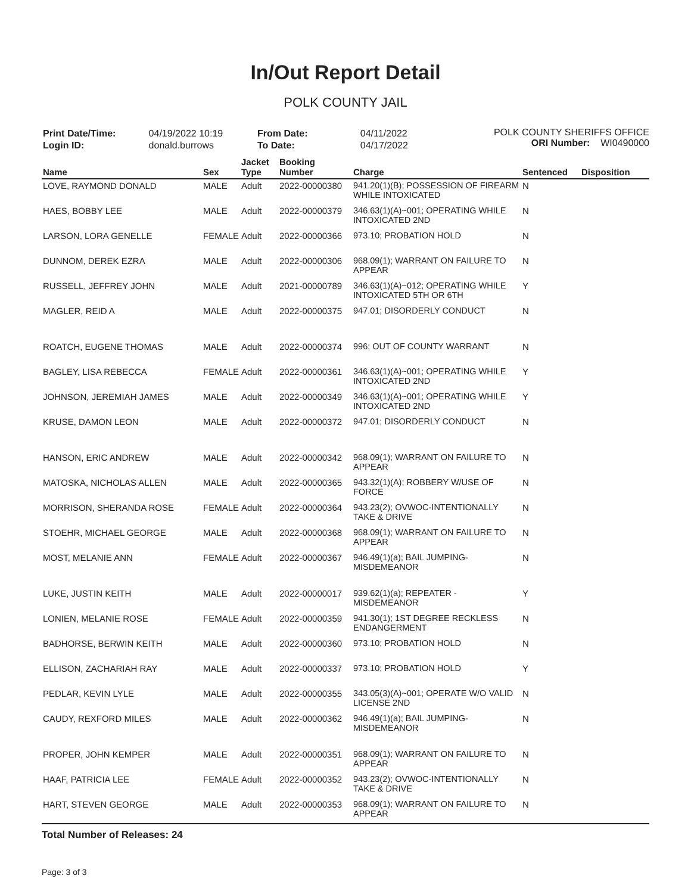In/Out Report Detail
POLK COUNTY JAIL
| Print Date/Time: | 04/19/2022 10:19 |
| Login ID: | donald.burrows |
| From Date: | 04/11/2022 |
| To Date: | 04/17/2022 |
POLK COUNTY SHERIFFS OFFICE
ORI Number: WI0490000
| Name | Sex | Jacket Type | Booking Number | Charge | Sentenced | Disposition |
| --- | --- | --- | --- | --- | --- | --- |
| LOVE, RAYMOND DONALD | MALE | Adult | 2022-00000380 | 941.20(1)(B); POSSESSION OF FIREARM WHILE INTOXICATED | N | |
| HAES, BOBBY LEE | MALE | Adult | 2022-00000379 | 346.63(1)(A)~001; OPERATING WHILE INTOXICATED 2ND | N | |
| LARSON, LORA GENELLE | FEMALE | Adult | 2022-00000366 | 973.10; PROBATION HOLD | N | |
| DUNNOM, DEREK EZRA | MALE | Adult | 2022-00000306 | 968.09(1); WARRANT ON FAILURE TO APPEAR | N | |
| RUSSELL, JEFFREY JOHN | MALE | Adult | 2021-00000789 | 346.63(1)(A)~012; OPERATING WHILE INTOXICATED 5TH OR 6TH | Y | |
| MAGLER, REID A | MALE | Adult | 2022-00000375 | 947.01; DISORDERLY CONDUCT | N | |
| ROATCH, EUGENE THOMAS | MALE | Adult | 2022-00000374 | 996; OUT OF COUNTY WARRANT | N | |
| BAGLEY, LISA REBECCA | FEMALE | Adult | 2022-00000361 | 346.63(1)(A)~001; OPERATING WHILE INTOXICATED 2ND | Y | |
| JOHNSON, JEREMIAH JAMES | MALE | Adult | 2022-00000349 | 346.63(1)(A)~001; OPERATING WHILE INTOXICATED 2ND | Y | |
| KRUSE, DAMON LEON | MALE | Adult | 2022-00000372 | 947.01; DISORDERLY CONDUCT | N | |
| HANSON, ERIC ANDREW | MALE | Adult | 2022-00000342 | 968.09(1); WARRANT ON FAILURE TO APPEAR | N | |
| MATOSKA, NICHOLAS ALLEN | MALE | Adult | 2022-00000365 | 943.32(1)(A); ROBBERY W/USE OF FORCE | N | |
| MORRISON, SHERANDA ROSE | FEMALE | Adult | 2022-00000364 | 943.23(2); OVWOC-INTENTIONALLY TAKE & DRIVE | N | |
| STOEHR, MICHAEL GEORGE | MALE | Adult | 2022-00000368 | 968.09(1); WARRANT ON FAILURE TO APPEAR | N | |
| MOST, MELANIE ANN | FEMALE | Adult | 2022-00000367 | 946.49(1)(a); BAIL JUMPING-MISDEMEANOR | N | |
| LUKE, JUSTIN KEITH | MALE | Adult | 2022-00000017 | 939.62(1)(a); REPEATER - MISDEMEANOR | Y | |
| LONIEN, MELANIE ROSE | FEMALE | Adult | 2022-00000359 | 941.30(1); 1ST DEGREE RECKLESS ENDANGERMENT | N | |
| BADHORSE, BERWIN KEITH | MALE | Adult | 2022-00000360 | 973.10; PROBATION HOLD | N | |
| ELLISON, ZACHARIAH RAY | MALE | Adult | 2022-00000337 | 973.10; PROBATION HOLD | Y | |
| PEDLAR, KEVIN LYLE | MALE | Adult | 2022-00000355 | 343.05(3)(A)~001; OPERATE W/O VALID LICENSE 2ND | N | |
| CAUDY, REXFORD MILES | MALE | Adult | 2022-00000362 | 946.49(1)(a); BAIL JUMPING-MISDEMEANOR | N | |
| PROPER, JOHN KEMPER | MALE | Adult | 2022-00000351 | 968.09(1); WARRANT ON FAILURE TO APPEAR | N | |
| HAAF, PATRICIA LEE | FEMALE | Adult | 2022-00000352 | 943.23(2); OVWOC-INTENTIONALLY TAKE & DRIVE | N | |
| HART, STEVEN GEORGE | MALE | Adult | 2022-00000353 | 968.09(1); WARRANT ON FAILURE TO APPEAR | N | |
Total Number of Releases: 24
Page: 3 of 3